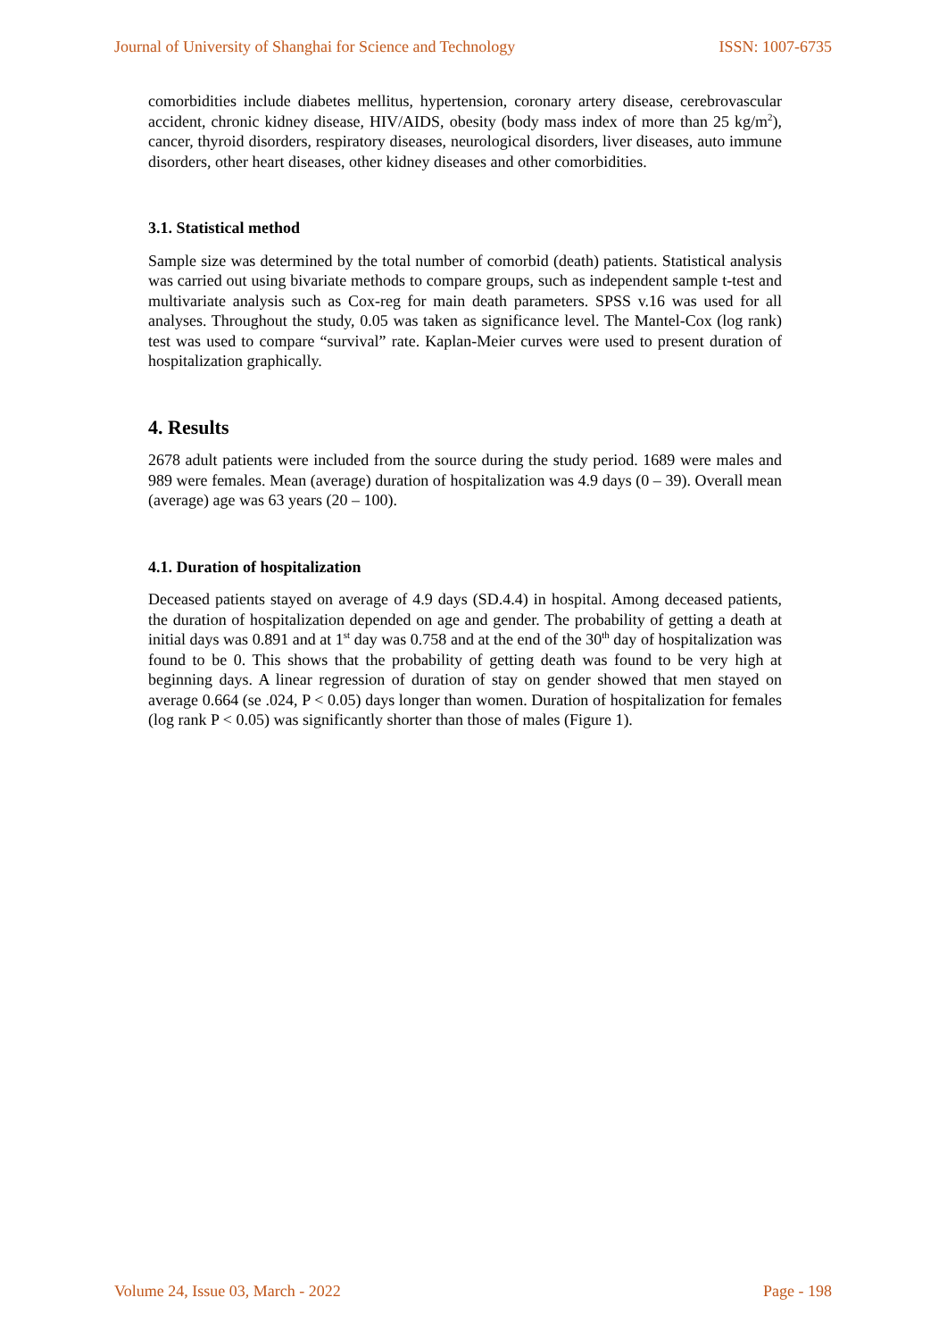Journal of University of Shanghai for Science and Technology ISSN: 1007-6735
comorbidities include diabetes mellitus, hypertension, coronary artery disease, cerebrovascular accident, chronic kidney disease, HIV/AIDS, obesity (body mass index of more than 25 kg/m<sup>2</sup>), cancer, thyroid disorders, respiratory diseases, neurological disorders, liver diseases, auto immune disorders, other heart diseases, other kidney diseases and other comorbidities.
3.1. Statistical method
Sample size was determined by the total number of comorbid (death) patients. Statistical analysis was carried out using bivariate methods to compare groups, such as independent sample t-test and multivariate analysis such as Cox-reg for main death parameters. SPSS v.16 was used for all analyses. Throughout the study, 0.05 was taken as significance level. The Mantel-Cox (log rank) test was used to compare “survival” rate. Kaplan-Meier curves were used to present duration of hospitalization graphically.
4. Results
2678 adult patients were included from the source during the study period. 1689 were males and 989 were females. Mean (average) duration of hospitalization was 4.9 days (0 – 39). Overall mean (average) age was 63 years (20 – 100).
4.1. Duration of hospitalization
Deceased patients stayed on average of 4.9 days (SD.4.4) in hospital. Among deceased patients, the duration of hospitalization depended on age and gender. The probability of getting a death at initial days was 0.891 and at 1<sup>st</sup> day was 0.758 and at the end of the 30<sup>th</sup> day of hospitalization was found to be 0. This shows that the probability of getting death was found to be very high at beginning days. A linear regression of duration of stay on gender showed that men stayed on average 0.664 (se .024, P < 0.05) days longer than women. Duration of hospitalization for females (log rank P < 0.05) was significantly shorter than those of males (Figure 1).
Volume 24, Issue 03, March - 2022 Page - 198